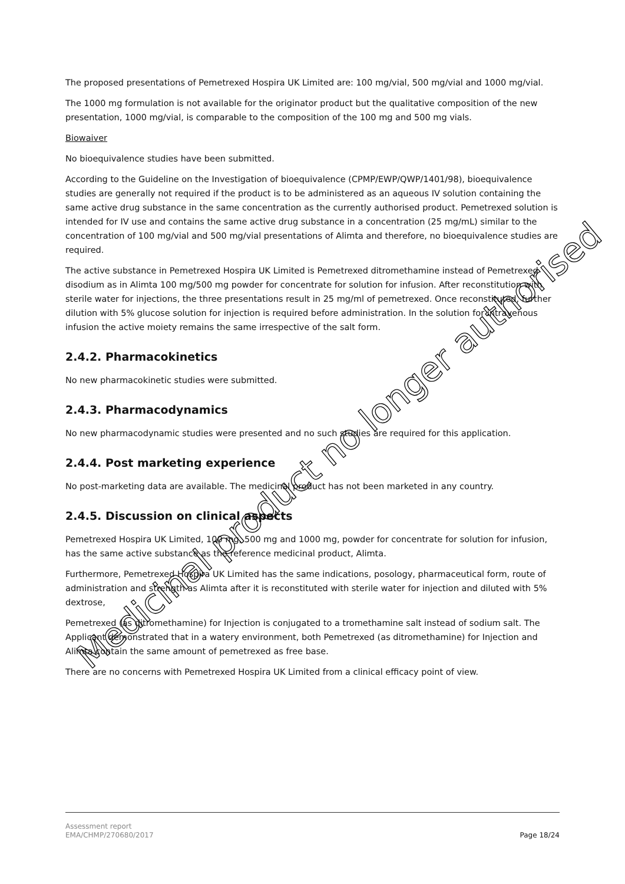The proposed presentations of Pemetrexed Hospira UK Limited are: 100 mg/vial, 500 mg/vial and 1000 mg/vial.
The 1000 mg formulation is not available for the originator product but the qualitative composition of the new presentation, 1000 mg/vial, is comparable to the composition of the 100 mg and 500 mg vials.
Biowaiver
No bioequivalence studies have been submitted.
According to the Guideline on the Investigation of bioequivalence (CPMP/EWP/QWP/1401/98), bioequivalence studies are generally not required if the product is to be administered as an aqueous IV solution containing the same active drug substance in the same concentration as the currently authorised product. Pemetrexed solution is intended for IV use and contains the same active drug substance in a concentration (25 mg/mL) similar to the concentration of 100 mg/vial and 500 mg/vial presentations of Alimta and therefore, no bioequivalence studies are required.
The active substance in Pemetrexed Hospira UK Limited is Pemetrexed ditromethamine instead of Pemetrexed disodium as in Alimta 100 mg/500 mg powder for concentrate for solution for infusion. After reconstitution with sterile water for injections, the three presentations result in 25 mg/ml of pemetrexed. Once reconstituted, further dilution with 5% glucose solution for injection is required before administration. In the solution for intravenous infusion the active moiety remains the same irrespective of the salt form.
2.4.2. Pharmacokinetics
No new pharmacokinetic studies were submitted.
2.4.3. Pharmacodynamics
No new pharmacodynamic studies were presented and no such studies are required for this application.
2.4.4. Post marketing experience
No post-marketing data are available. The medicinal product has not been marketed in any country.
2.4.5. Discussion on clinical aspects
Pemetrexed Hospira UK Limited, 100 mg, 500 mg and 1000 mg, powder for concentrate for solution for infusion, has the same active substance as the reference medicinal product, Alimta.
Furthermore, Pemetrexed Hospira UK Limited has the same indications, posology, pharmaceutical form, route of administration and strength as Alimta after it is reconstituted with sterile water for injection and diluted with 5% dextrose,
Pemetrexed (as ditromethamine) for Injection is conjugated to a tromethamine salt instead of sodium salt. The Applicant demonstrated that in a watery environment, both Pemetrexed (as ditromethamine) for Injection and Alimta contain the same amount of pemetrexed as free base.
There are no concerns with Pemetrexed Hospira UK Limited from a clinical efficacy point of view.
Assessment report
EMA/CHMP/270680/2017
Page 18/24
Medicinal product no longer authorised